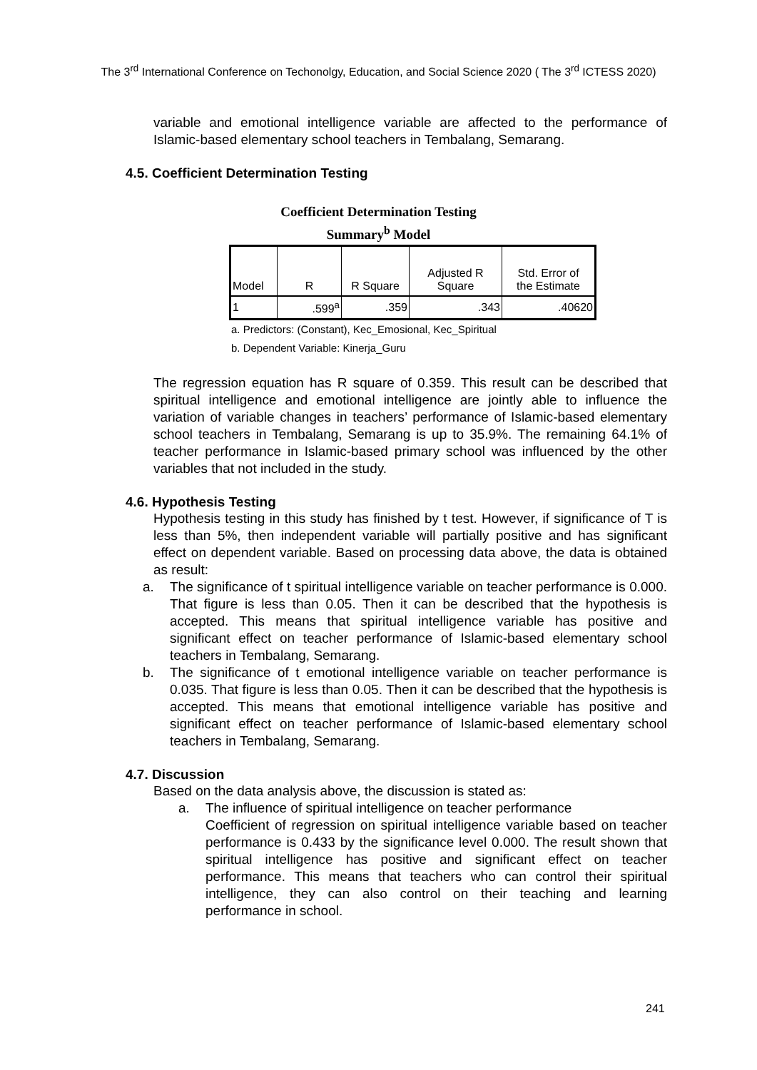The 3<sup>rd</sup> International Conference on Techonolgy, Education, and Social Science 2020 ( The 3<sup>rd</sup> ICTESS 2020)
variable and emotional intelligence variable are affected to the performance of Islamic-based elementary school teachers in Tembalang, Semarang.
4.5. Coefficient Determination Testing
Coefficient Determination Testing
Summary<sup>b</sup> Model
| Model | R | R Square | Adjusted R Square | Std. Error of the Estimate |
| --- | --- | --- | --- | --- |
| 1 | .599<sup>a</sup> | .359 | .343 | .40620 |
a. Predictors: (Constant), Kec_Emosional, Kec_Spiritual
b. Dependent Variable: Kinerja_Guru
The regression equation has R square of 0.359. This result can be described that spiritual intelligence and emotional intelligence are jointly able to influence the variation of variable changes in teachers’ performance of Islamic-based elementary school teachers in Tembalang, Semarang is up to 35.9%. The remaining 64.1% of teacher performance in Islamic-based primary school was influenced by the other variables that not included in the study.
4.6. Hypothesis Testing
Hypothesis testing in this study has finished by t test. However, if significance of T is less than 5%, then independent variable will partially positive and has significant effect on dependent variable. Based on processing data above, the data is obtained as result:
a. The significance of t spiritual intelligence variable on teacher performance is 0.000. That figure is less than 0.05. Then it can be described that the hypothesis is accepted. This means that spiritual intelligence variable has positive and significant effect on teacher performance of Islamic-based elementary school teachers in Tembalang, Semarang.
b. The significance of t emotional intelligence variable on teacher performance is 0.035. That figure is less than 0.05. Then it can be described that the hypothesis is accepted. This means that emotional intelligence variable has positive and significant effect on teacher performance of Islamic-based elementary school teachers in Tembalang, Semarang.
4.7. Discussion
Based on the data analysis above, the discussion is stated as:
a. The influence of spiritual intelligence on teacher performance
Coefficient of regression on spiritual intelligence variable based on teacher performance is 0.433 by the significance level 0.000. The result shown that spiritual intelligence has positive and significant effect on teacher performance. This means that teachers who can control their spiritual intelligence, they can also control on their teaching and learning performance in school.
241